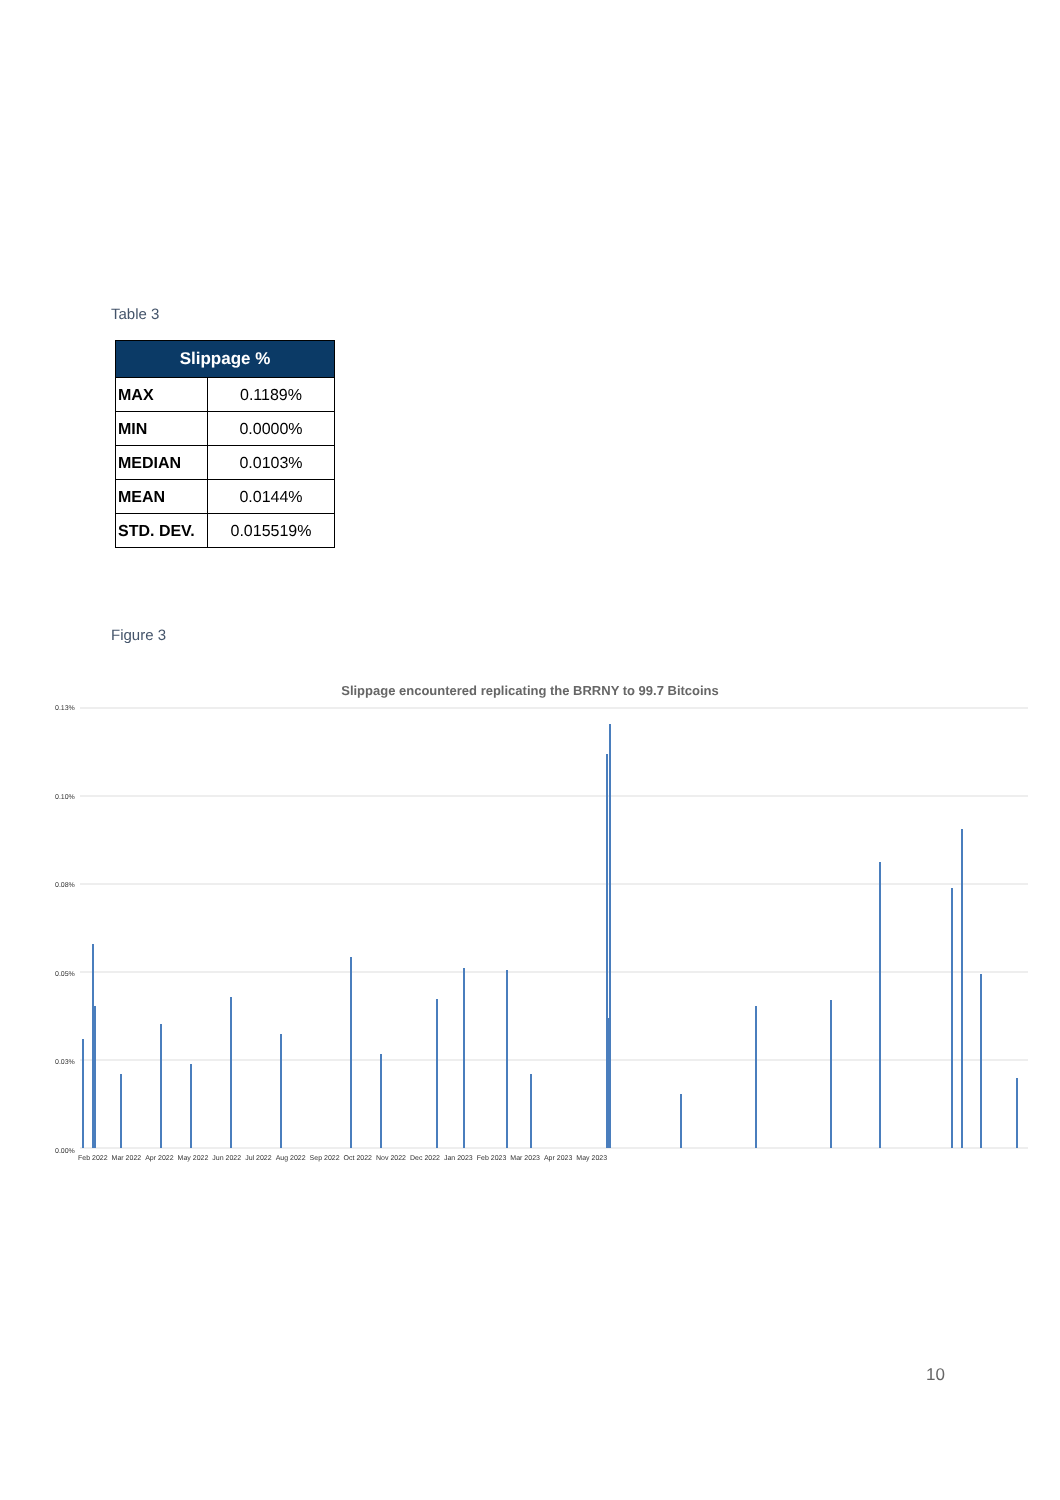Table 3
| Slippage % | |
| --- | --- |
| MAX | 0.1189% |
| MIN | 0.0000% |
| MEDIAN | 0.0103% |
| MEAN | 0.0144% |
| STD. DEV. | 0.015519% |
Figure 3
Slippage encountered replicating the BRRNY to 99.7 Bitcoins
0.13%
0.10%
0.08%
0.05%
0.03%
0.00%
Feb 2022 Mar 2022 Apr 2022 May 2022 Jun 2022 Jul 2022 Aug 2022 Sep 2022 Oct 2022 Nov 2022 Dec 2022 Jan 2023 Feb 2023 Mar 2023 Apr 2023 May 2023
10